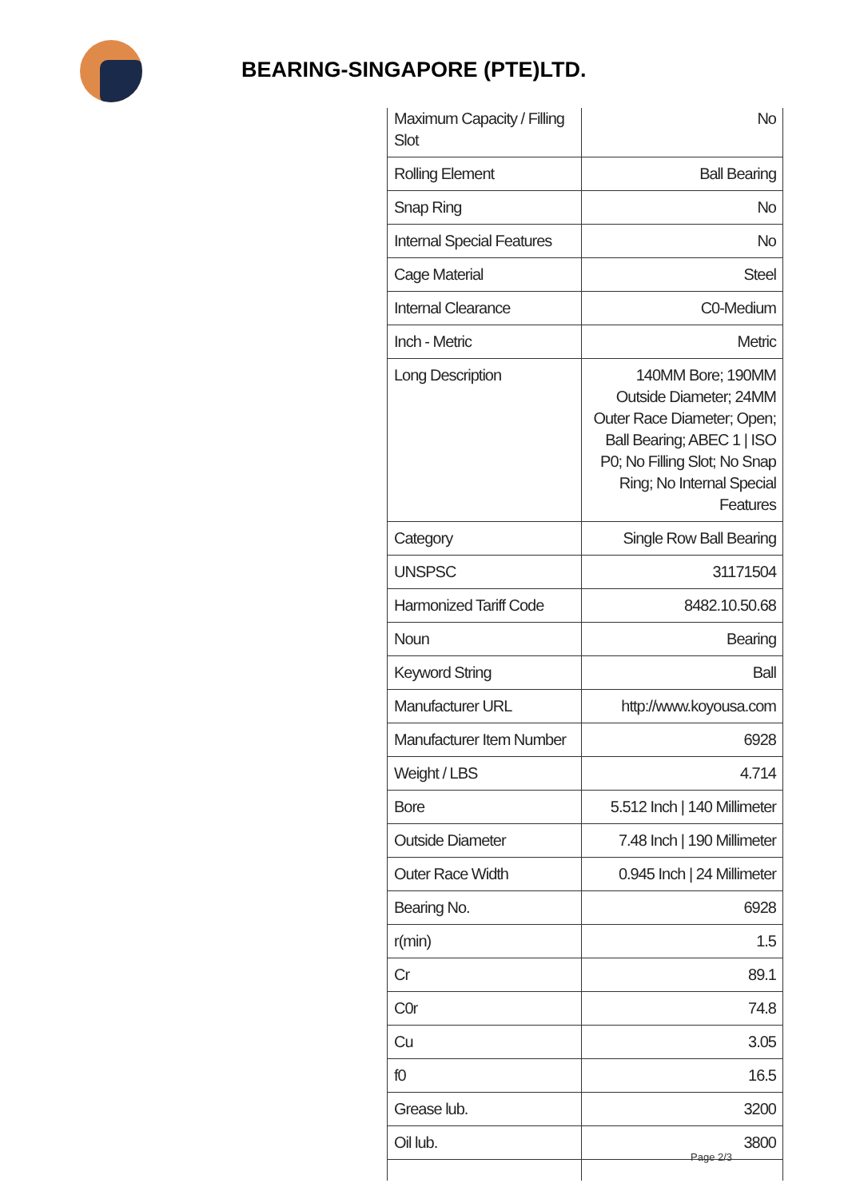BEARING-SINGAPORE (PTE)LTD.
| Maximum Capacity / Filling Slot | No |
| Rolling Element | Ball Bearing |
| Snap Ring | No |
| Internal Special Features | No |
| Cage Material | Steel |
| Internal Clearance | C0-Medium |
| Inch - Metric | Metric |
| Long Description | 140MM Bore; 190MM Outside Diameter; 24MM Outer Race Diameter; Open; Ball Bearing; ABEC 1 / ISO P0; No Filling Slot; No Snap Ring; No Internal Special Features |
| Category | Single Row Ball Bearing |
| UNSPSC | 31171504 |
| Harmonized Tariff Code | 8482.10.50.68 |
| Noun | Bearing |
| Keyword String | Ball |
| Manufacturer URL | http://www.koyousa.com |
| Manufacturer Item Number | 6928 |
| Weight / LBS | 4.714 |
| Bore | 5.512 Inch / 140 Millimeter |
| Outside Diameter | 7.48 Inch / 190 Millimeter |
| Outer Race Width | 0.945 Inch / 24 Millimeter |
| Bearing No. | 6928 |
| r(min) | 1.5 |
| Cr | 89.1 |
| C0r | 74.8 |
| Cu | 3.05 |
| f0 | 16.5 |
| Grease lub. | 3200 |
| Oil lub. | 3800 |
Page 2/3